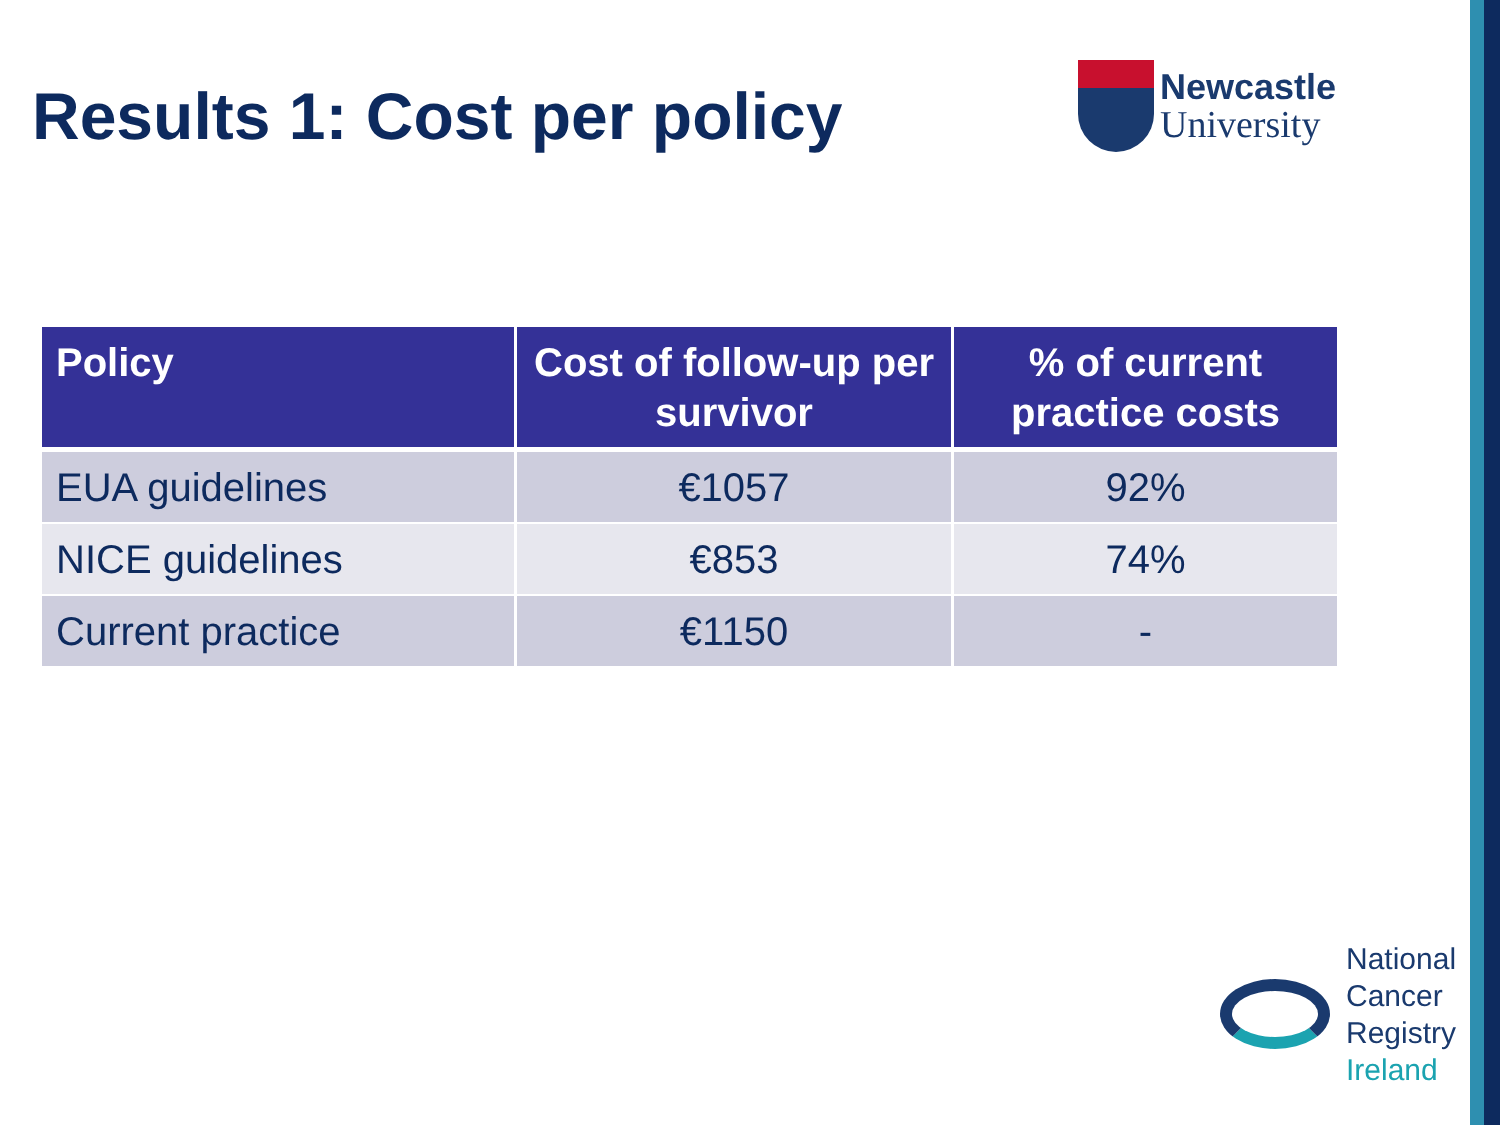Results 1: Cost per policy
Newcastle
University
| Policy | Cost of follow-up per survivor | % of current practice costs |
| --- | --- | --- |
| EUA guidelines | €1057 | 92% |
| NICE guidelines | €853 | 74% |
| Current practice | €1150 | - |
National
Cancer
Registry
Ireland